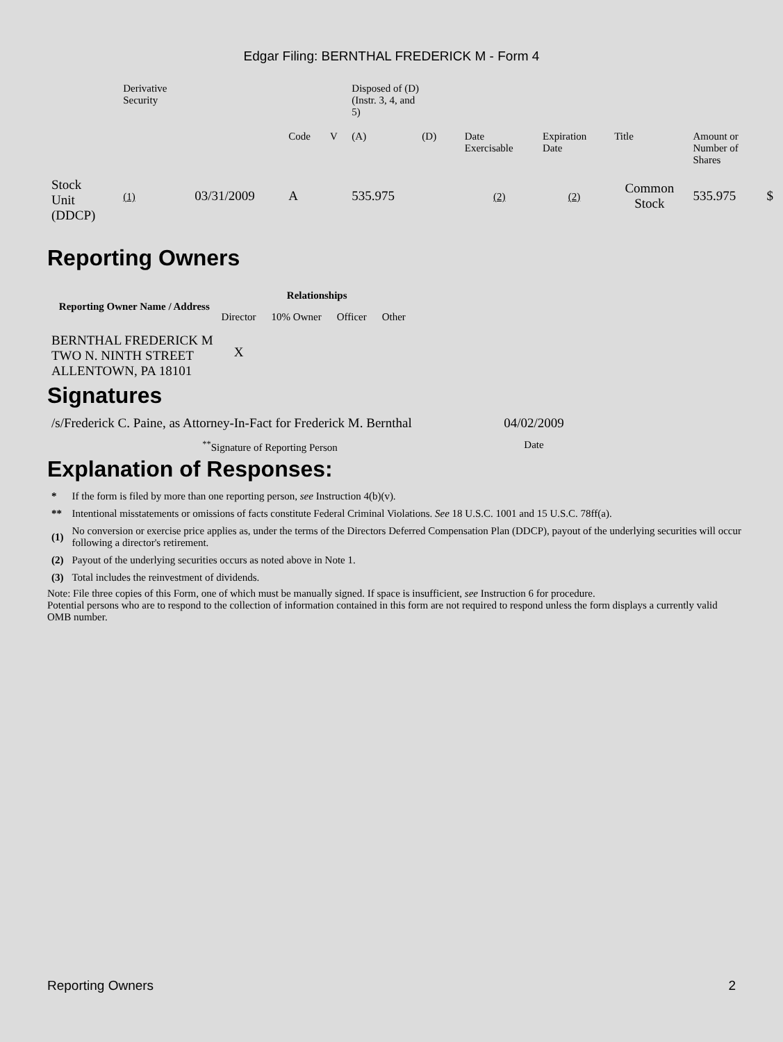Edgar Filing: BERNTHAL FREDERICK M - Form 4
| | Derivative Security | | | | Disposed of (D) (Instr. 3, 4, and 5) | | | | | | | |
| | | | Code | V | (A) | (D) | | Date Exercisable | Expiration Date | Title | Amount or Number of Shares | |
| Stock Unit (DDCP) | (1) | 03/31/2009 | A | | 535.975 | | | (2) | (2) | Common Stock | 535.975 | $ |
Reporting Owners
| Reporting Owner Name / Address | Relationships | | | |
| --- | --- | --- | --- | --- |
| | Director | 10% Owner | Officer | Other |
| BERNTHAL FREDERICK M TWO N. NINTH STREET ALLENTOWN, PA 18101 | X | | | |
Signatures
| /s/Frederick C. Paine, as Attorney-In-Fact for Frederick M. Bernthal | 04/02/2009 |
| <sup>**</sup> Signature of Reporting Person | Date |
Explanation of Responses:
| * | If the form is filed by more than one reporting person, see Instruction 4(b)(v). |
| ** | Intentional misstatements or omissions of facts constitute Federal Criminal Violations. See 18 U.S.C. 1001 and 15 U.S.C. 78ff(a). |
| (1) | No conversion or exercise price applies as, under the terms of the Directors Deferred Compensation Plan (DDCP), payout of the underlying securities will occur following a director's retirement. |
| (2) | Payout of the underlying securities occurs as noted above in Note 1. |
| (3) | Total includes the reinvestment of dividends. |
Note: File three copies of this Form, one of which must be manually signed. If space is insufficient, see Instruction 6 for procedure.
Potential persons who are to respond to the collection of information contained in this form are not required to respond unless the form displays a currently valid OMB number.
Reporting Owners 2